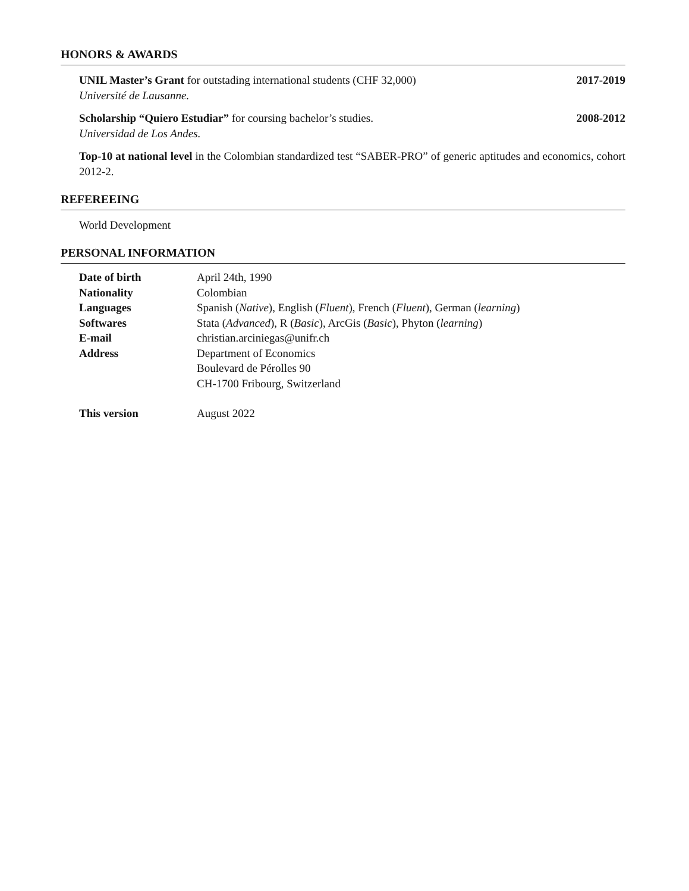HONORS & AWARDS
UNIL Master’s Grant for outstading international students (CHF 32,000) 2017-2019
Université de Lausanne.
Scholarship “Quiero Estudiar” for coursing bachelor’s studies. 2008-2012
Universidad de Los Andes.
Top-10 at national level in the Colombian standardized test “SABER-PRO” of generic aptitudes and economics, cohort 2012-2.
REFEREEING
World Development
PERSONAL INFORMATION
| Date of birth | April 24th, 1990 |
| Nationality | Colombian |
| Languages | Spanish ( Native ), English ( Fluent ), French ( Fluent ), German ( learning ) |
| Softwares | Stata ( Advanced ), R ( Basic ), ArcGis ( Basic ), Phyton ( learning ) |
| E-mail | christian.arciniegas@unifr.ch |
| Address | Department of Economics Boulevard de Pérolles 90 CH-1700 Fribourg, Switzerland |
| This version | August 2022 |